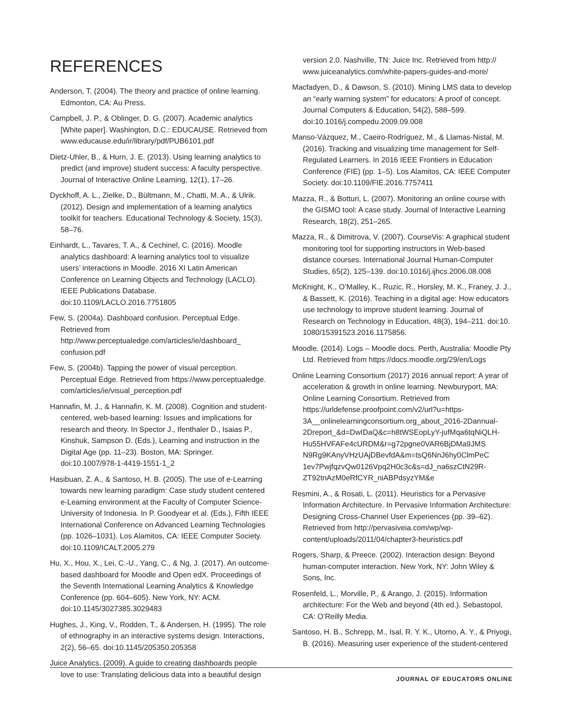REFERENCES
Anderson, T. (2004). The theory and practice of online learning. Edmonton, CA: Au Press.
Campbell, J. P., & Oblinger, D. G. (2007). Academic analytics [White paper]. Washington, D.C.: EDUCAUSE. Retrieved from www.educause.edu/ir/library/pdf/PUB6101.pdf
Dietz-Uhler, B., & Hurn, J. E. (2013). Using learning analytics to predict (and improve) student success: A faculty perspective. Journal of Interactive Online Learning, 12(1), 17–26.
Dyckhoff, A. L., Zielke, D., Bültmann, M., Chatti, M. A., & Ulrik. (2012). Design and implementation of a learning analytics toolkit for teachers. Educational Technology & Society, 15(3), 58–76.
Einhardt, L., Tavares, T. A., & Cechinel, C. (2016). Moodle analytics dashboard: A learning analytics tool to visualize users’ interactions in Moodle. 2016 XI Latin American Conference on Learning Objects and Technology (LACLO). IEEE Publications Database. doi:10.1109/LACLO.2016.7751805
Few, S. (2004a). Dashboard confusion. Perceptual Edge. Retrieved from http://www.perceptualedge.com/articles/ie/dashboard_ confusion.pdf
Few, S. (2004b). Tapping the power of visual perception. Perceptual Edge. Retrieved from https://www.perceptualedge. com/articles/ie/visual_perception.pdf
Hannafin, M. J., & Hannafin, K. M. (2008). Cognition and student-centered, web-based learning: Issues and implications for research and theory. In Spector J., Ifenthaler D., Isaias P., Kinshuk, Sampson D. (Eds.), Learning and instruction in the Digital Age (pp. 11–23). Boston, MA: Springer. doi:10.1007/978-1-4419-1551-1_2
Hasibuan, Z. A., & Santoso, H. B. (2005). The use of e-Learning towards new learning paradigm: Case study student centered e-Learning environment at the Faculty of Computer Science-University of Indonesia. In P. Goodyear et al. (Eds.), Fifth IEEE International Conference on Advanced Learning Technologies (pp. 1026–1031). Los Alamitos, CA: IEEE Computer Society. doi:10.1109/ICALT.2005.279
Hu, X., Hou, X., Lei, C.-U., Yang, C., & Ng, J. (2017). An outcome-based dashboard for Moodle and Open edX. Proceedings of the Seventh International Learning Analytics & Knowledge Conference (pp. 604–605). New York, NY: ACM. doi:10.1145/3027385.3029483
Hughes, J., King, V., Rodden, T., & Andersen, H. (1995). The role of ethnography in an interactive systems design. Interactions, 2(2), 56–65. doi:10.1145/205350.205358
Juice Analytics. (2009). A guide to creating dashboards people love to use: Translating delicious data into a beautiful design
version 2.0. Nashville, TN: Juice Inc. Retrieved from http:// www.juiceanalytics.com/white-papers-guides-and-more/
Macfadyen, D., & Dawson, S. (2010). Mining LMS data to develop an “early warning system” for educators: A proof of concept. Journal Computers & Education, 54(2), 588–599. doi:10.1016/j.compedu.2009.09.008
Manso-Vázquez, M., Caeiro-Rodríguez, M., & Llamas-Nistal, M. (2016). Tracking and visualizing time management for Self-Regulated Learners. In 2016 IEEE Frontiers in Education Conference (FIE) (pp. 1–5). Los Alamitos, CA: IEEE Computer Society. doi:10.1109/FIE.2016.7757411
Mazza, R., & Botturi, L. (2007). Monitoring an online course with the GISMO tool: A case study. Journal of Interactive Learning Research, 18(2), 251–265.
Mazza, R., & Dimitrova, V. (2007). CourseVis: A graphical student monitoring tool for supporting instructors in Web-based distance courses. International Journal Human-Computer Studies, 65(2), 125–139. doi:10.1016/j.ijhcs.2006.08.008
McKnight, K., O’Malley, K., Ruzic, R., Horsley, M. K., Franey, J. J., & Bassett, K. (2016). Teaching in a digital age: How educators use technology to improve student learning. Journal of Research on Technology in Education, 48(3), 194–211. doi:10. 1080/15391523.2016.1175856.
Moodle. (2014). Logs – Moodle docs. Perth, Australia: Moodle Pty Ltd. Retrieved from https://docs.moodle.org/29/en/Logs
Online Learning Consortium (2017) 2016 annual report: A year of acceleration & growth in online learning. Newburyport, MA: Online Learning Consortium. Retrieved from https://urldefense.proofpoint.com/v2/url?u=https-3A__onlinelearningconsortium.org_about_2016-2Dannual-2Dreport_&d=DwIDaQ&c=h8tWSEopLyY-jufMqa6tqNiQLH-Hu55HVFAFe4cURDM&r=g72pgne0VAR6BjDMa9JMS N9Rg9KAnyVHzUAjDBevfdA&m=tsQ6NnJ6hy0ClmPeC 1ev7PwjfqzvQw0126Vpq2H0c3c&s=dJ_na6szCtN29R-ZT92tnAzM0eRfCYR_niABPdsyzYM&e
Resmini, A., & Rosati, L. (2011). Heuristics for a Pervasive Information Architecture. In Pervasive Information Architecture: Designing Cross-Channel User Experiences (pp. 39–62). Retrieved from http://pervasiveia.com/wp/wp-content/uploads/2011/04/chapter3-heuristics.pdf
Rogers, Sharp, & Preece. (2002). Interaction design: Beyond human-computer interaction. New York, NY: John Wiley & Sons, Inc.
Rosenfeld, L., Morville, P., & Arango, J. (2015). Information architecture: For the Web and beyond (4th ed.). Sebastopol, CA: O’Reilly Media.
Santoso, H. B., Schrepp, M., Isal, R. Y. K., Utomo, A. Y., & Priyogi, B. (2016). Measuring user experience of the student-centered
JOURNAL OF EDUCATORS ONLINE